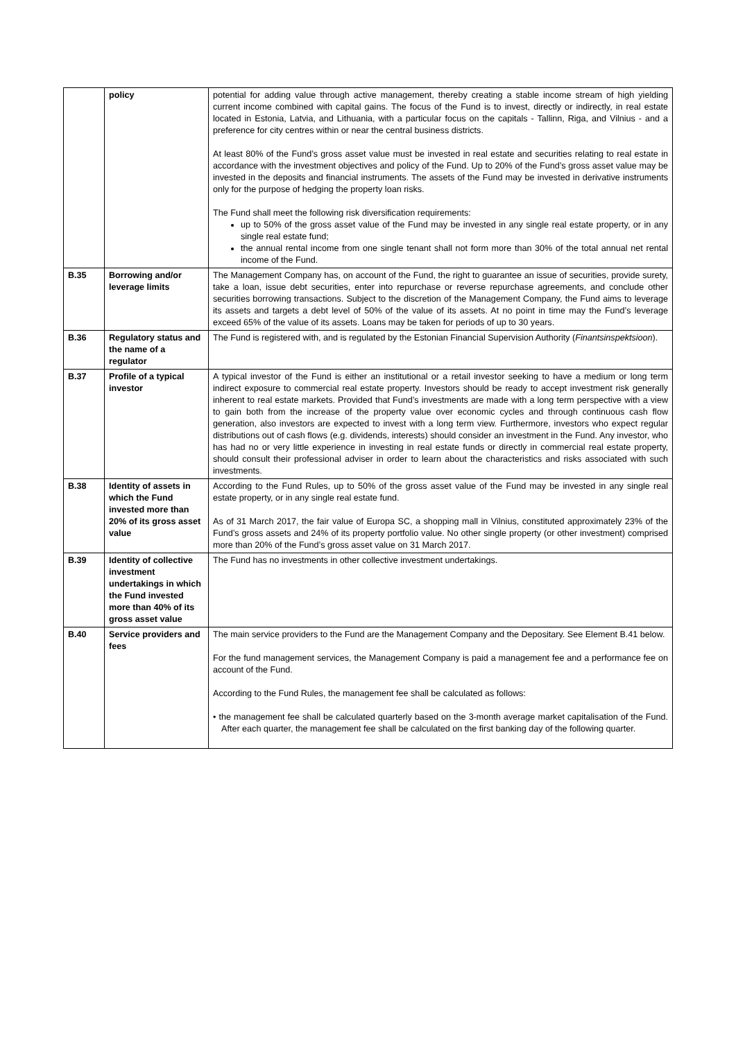| | policy | potential for adding value through active management, thereby creating a stable income stream of high yielding current income combined with capital gains. The focus of the Fund is to invest, directly or indirectly, in real estate located in Estonia, Latvia, and Lithuania, with a particular focus on the capitals - Tallinn, Riga, and Vilnius - and a preference for city centres within or near the central business districts. At least 80% of the Fund’s gross asset value must be invested in real estate and securities relating to real estate in accordance with the investment objectives and policy of the Fund. Up to 20% of the Fund’s gross asset value may be invested in the deposits and financial instruments. The assets of the Fund may be invested in derivative instruments only for the purpose of hedging the property loan risks. The Fund shall meet the following risk diversification requirements: up to 50% of the gross asset value of the Fund may be invested in any single real estate property, or in any single real estate fund; the annual rental income from one single tenant shall not form more than 30% of the total annual net rental income of the Fund. |
| B.35 | Borrowing and/or leverage limits | The Management Company has, on account of the Fund, the right to guarantee an issue of securities, provide surety, take a loan, issue debt securities, enter into repurchase or reverse repurchase agreements, and conclude other securities borrowing transactions. Subject to the discretion of the Management Company, the Fund aims to leverage its assets and targets a debt level of 50% of the value of its assets. At no point in time may the Fund’s leverage exceed 65% of the value of its assets. Loans may be taken for periods of up to 30 years. |
| B.36 | Regulatory status and the name of a regulator | The Fund is registered with, and is regulated by the Estonian Financial Supervision Authority ( Finantsinspektsioon ). |
| B.37 | Profile of a typical investor | A typical investor of the Fund is either an institutional or a retail investor seeking to have a medium or long term indirect exposure to commercial real estate property. Investors should be ready to accept investment risk generally inherent to real estate markets. Provided that Fund’s investments are made with a long term perspective with a view to gain both from the increase of the property value over economic cycles and through continuous cash flow generation, also investors are expected to invest with a long term view. Furthermore, investors who expect regular distributions out of cash flows (e.g. dividends, interests) should consider an investment in the Fund. Any investor, who has had no or very little experience in investing in real estate funds or directly in commercial real estate property, should consult their professional adviser in order to learn about the characteristics and risks associated with such investments. |
| B.38 | Identity of assets in which the Fund invested more than 20% of its gross asset value | According to the Fund Rules, up to 50% of the gross asset value of the Fund may be invested in any single real estate property, or in any single real estate fund. As of 31 March 2017, the fair value of Europa SC, a shopping mall in Vilnius, constituted approximately 23% of the Fund’s gross assets and 24% of its property portfolio value. No other single property (or other investment) comprised more than 20% of the Fund’s gross asset value on 31 March 2017. |
| B.39 | Identity of collective investment undertakings in which the Fund invested more than 40% of its gross asset value | The Fund has no investments in other collective investment undertakings. |
| B.40 | Service providers and fees | The main service providers to the Fund are the Management Company and the Depositary. See Element B.41 below. For the fund management services, the Management Company is paid a management fee and a performance fee on account of the Fund. According to the Fund Rules, the management fee shall be calculated as follows: • the management fee shall be calculated quarterly based on the 3-month average market capitalisation of the Fund. After each quarter, the management fee shall be calculated on the first banking day of the following quarter. |